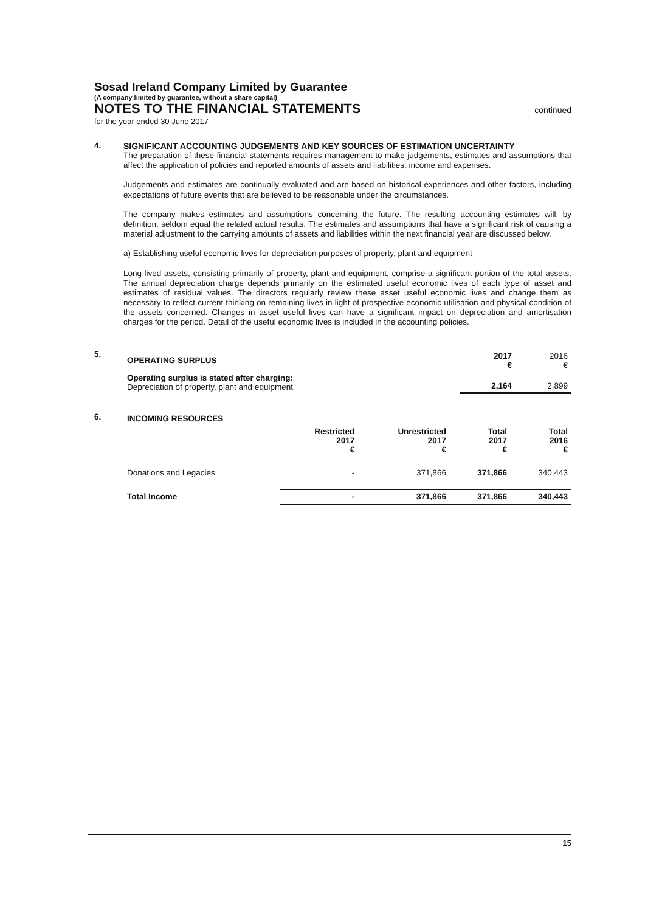Sosad Ireland Company Limited by Guarantee
(A company limited by guarantee, without a share capital)
NOTES TO THE FINANCIAL STATEMENTS continued
for the year ended 30 June 2017
4. SIGNIFICANT ACCOUNTING JUDGEMENTS AND KEY SOURCES OF ESTIMATION UNCERTAINTY
The preparation of these financial statements requires management to make judgements, estimates and assumptions that affect the application of policies and reported amounts of assets and liabilities, income and expenses.
Judgements and estimates are continually evaluated and are based on historical experiences and other factors, including expectations of future events that are believed to be reasonable under the circumstances.
The company makes estimates and assumptions concerning the future. The resulting accounting estimates will, by definition, seldom equal the related actual results. The estimates and assumptions that have a significant risk of causing a material adjustment to the carrying amounts of assets and liabilities within the next financial year are discussed below.
a) Establishing useful economic lives for depreciation purposes of property, plant and equipment
Long-lived assets, consisting primarily of property, plant and equipment, comprise a significant portion of the total assets. The annual depreciation charge depends primarily on the estimated useful economic lives of each type of asset and estimates of residual values. The directors regularly review these asset useful economic lives and change them as necessary to reflect current thinking on remaining lives in light of prospective economic utilisation and physical condition of the assets concerned. Changes in asset useful lives can have a significant impact on depreciation and amortisation charges for the period. Detail of the useful economic lives is included in the accounting policies.
5.
| OPERATING SURPLUS | 2017 € | 2016 € |
| --- | --- | --- |
| Operating surplus is stated after charging: Depreciation of property, plant and equipment | 2,164 | 2,899 |
6.
| INCOMING RESOURCES | | | | |
| --- | --- | --- | --- | --- |
| | Restricted 2017 € | Unrestricted 2017 € | Total 2017 € | Total 2016 € |
| Donations and Legacies | - | 371,866 | 371,866 | 340,443 |
| Total Income | - | 371,866 | 371,866 | 340,443 |
15